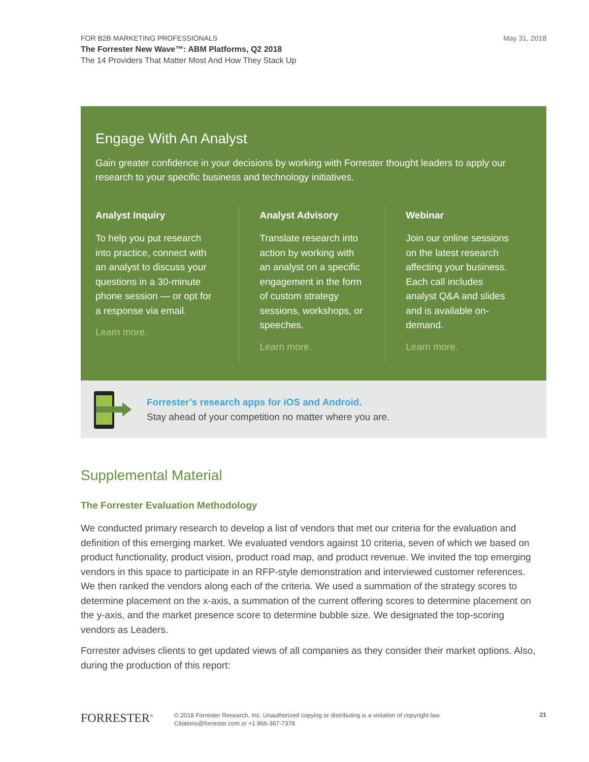May 31, 2018 FOR B2B MARKETING PROFESSIONALS
The Forrester New Wave™: ABM Platforms, Q2 2018
The 14 Providers That Matter Most And How They Stack Up
Engage With An Analyst
Gain greater confidence in your decisions by working with Forrester thought leaders to apply our research to your specific business and technology initiatives.
Analyst Inquiry
To help you put research into practice, connect with an analyst to discuss your questions in a 30-minute phone session — or opt for a response via email.
Learn more.
Analyst Advisory
Translate research into action by working with an analyst on a specific engagement in the form of custom strategy sessions, workshops, or speeches.
Learn more.
Webinar
Join our online sessions on the latest research affecting your business. Each call includes analyst Q&A and slides and is available on-demand.
Learn more.
Forrester’s research apps for iOS and Android.
Stay ahead of your competition no matter where you are.
Supplemental Material
The Forrester Evaluation Methodology
We conducted primary research to develop a list of vendors that met our criteria for the evaluation and definition of this emerging market. We evaluated vendors against 10 criteria, seven of which we based on product functionality, product vision, product road map, and product revenue. We invited the top emerging vendors in this space to participate in an RFP-style demonstration and interviewed customer references. We then ranked the vendors along each of the criteria. We used a summation of the strategy scores to determine placement on the x-axis, a summation of the current offering scores to determine placement on the y-axis, and the market presence score to determine bubble size. We designated the top-scoring vendors as Leaders.
Forrester advises clients to get updated views of all companies as they consider their market options. Also, during the production of this report:
FORRESTER<sup>®</sup>
© 2018 Forrester Research, Inc. Unauthorized copying or distributing is a violation of copyright law.
Citations@forrester.com or +1 866-367-7378
21